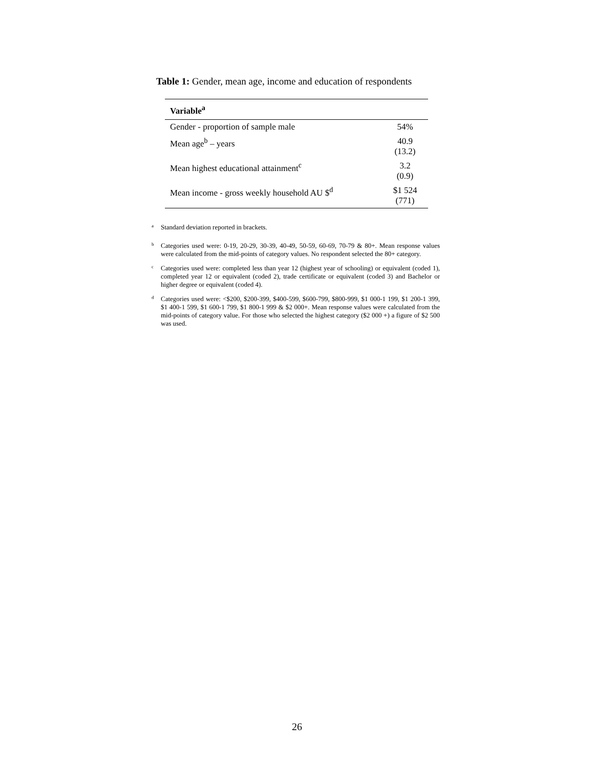Table 1: Gender, mean age, income and education of respondents
| Variable<sup>a</sup> | |
| --- | --- |
| Gender - proportion of sample male | 54% |
| Mean age<sup>b</sup> – years | 40.9 (13.2) |
| Mean highest educational attainment<sup>c</sup> | 3.2 (0.9) |
| Mean income - gross weekly household AU $<sup>d</sup> | $1 524 (771) |
<sup>a</sup> Standard deviation reported in brackets.
<sup>b</sup> Categories used were: 0-19, 20-29, 30-39, 40-49, 50-59, 60-69, 70-79 & 80+. Mean response values were calculated from the mid-points of category values. No respondent selected the 80+ category.
<sup>c</sup> Categories used were: completed less than year 12 (highest year of schooling) or equivalent (coded 1), completed year 12 or equivalent (coded 2), trade certificate or equivalent (coded 3) and Bachelor or higher degree or equivalent (coded 4).
<sup>d</sup> Categories used were: <$200, $200-399, $400-599, $600-799, $800-999, $1 000-1 199, $1 200-1 399, $1 400-1 599, $1 600-1 799, $1 800-1 999 & $2 000+. Mean response values were calculated from the mid-points of category value. For those who selected the highest category ($2 000 +) a figure of $2 500 was used.
26